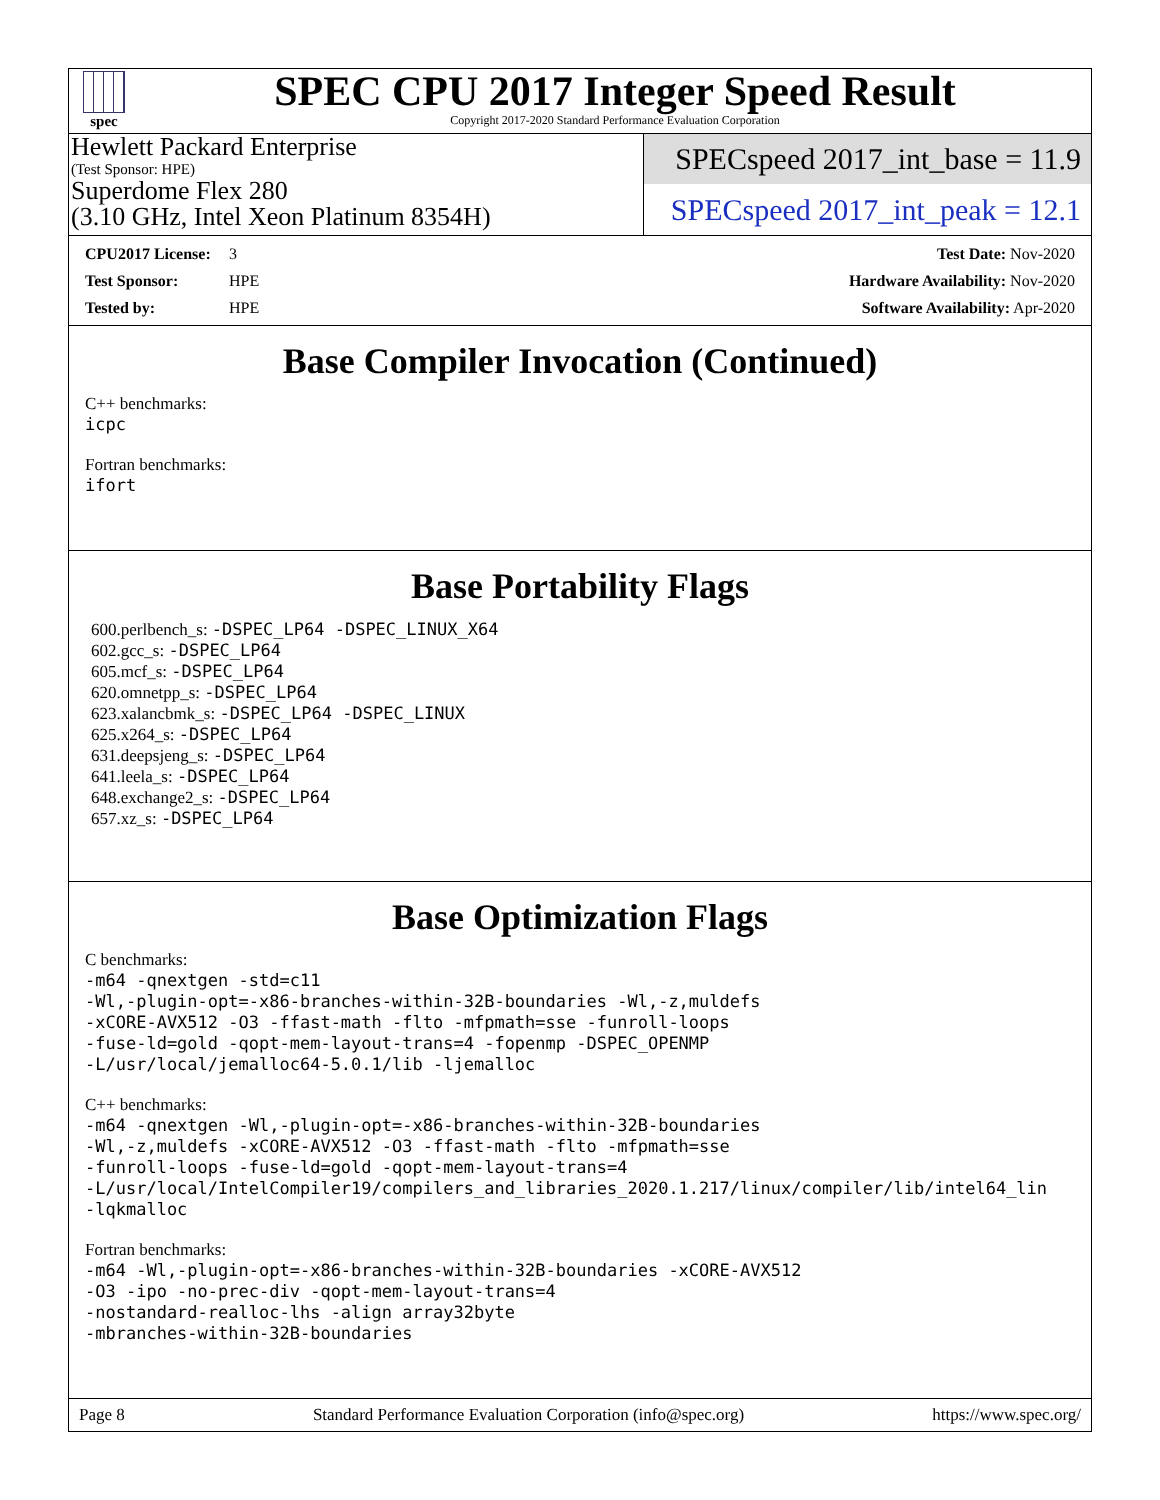spec
SPEC CPU 2017 Integer Speed Result
Copyright 2017-2020 Standard Performance Evaluation Corporation
Hewlett Packard Enterprise
(Test Sponsor: HPE)
Superdome Flex 280
(3.10 GHz, Intel Xeon Platinum 8354H)
SPECspeed 2017_int_base = 11.9
SPECspeed 2017_int_peak = 12.1
CPU2017 License: 3
Test Sponsor: HPE
Tested by: HPE
Test Date: Nov-2020
Hardware Availability: Nov-2020
Software Availability: Apr-2020
Base Compiler Invocation (Continued)
C++ benchmarks:
icpc
Fortran benchmarks:
ifort
Base Portability Flags
600.perlbench_s: -DSPEC_LP64 -DSPEC_LINUX_X64
602.gcc_s: -DSPEC_LP64
605.mcf_s: -DSPEC_LP64
620.omnetpp_s: -DSPEC_LP64
623.xalancbmk_s: -DSPEC_LP64 -DSPEC_LINUX
625.x264_s: -DSPEC_LP64
631.deepsjeng_s: -DSPEC_LP64
641.leela_s: -DSPEC_LP64
648.exchange2_s: -DSPEC_LP64
657.xz_s: -DSPEC_LP64
Base Optimization Flags
C benchmarks:
-m64 -qnextgen -std=c11
-Wl,-plugin-opt=-x86-branches-within-32B-boundaries -Wl,-z,muldefs
-xCORE-AVX512 -O3 -ffast-math -flto -mfpmath=sse -funroll-loops
-fuse-ld=gold -qopt-mem-layout-trans=4 -fopenmp -DSPEC_OPENMP
-L/usr/local/jemalloc64-5.0.1/lib -ljemalloc
C++ benchmarks:
-m64 -qnextgen -Wl,-plugin-opt=-x86-branches-within-32B-boundaries
-Wl,-z,muldefs -xCORE-AVX512 -O3 -ffast-math -flto -mfpmath=sse
-funroll-loops -fuse-ld=gold -qopt-mem-layout-trans=4
-L/usr/local/IntelCompiler19/compilers_and_libraries_2020.1.217/linux/compiler/lib/intel64_lin
-lqkmalloc
Fortran benchmarks:
-m64 -Wl,-plugin-opt=-x86-branches-within-32B-boundaries -xCORE-AVX512
-O3 -ipo -no-prec-div -qopt-mem-layout-trans=4
-nostandard-realloc-lhs -align array32byte
-mbranches-within-32B-boundaries
Page 8 Standard Performance Evaluation Corporation (info@spec.org) https://www.spec.org/